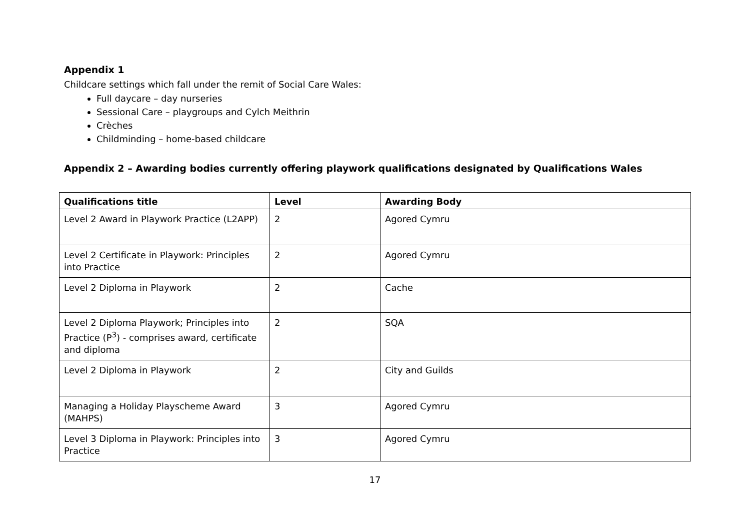Appendix 1
Childcare settings which fall under the remit of Social Care Wales:
Full daycare – day nurseries
Sessional Care – playgroups and Cylch Meithrin
Crèches
Childminding – home-based childcare
Appendix 2 – Awarding bodies currently offering playwork qualifications designated by Qualifications Wales
| Qualifications title | Level | Awarding Body |
| --- | --- | --- |
| Level 2 Award in Playwork Practice (L2APP) | 2 | Agored Cymru |
| Level 2 Certificate in Playwork: Principles into Practice | 2 | Agored Cymru |
| Level 2 Diploma in Playwork | 2 | Cache |
| Level 2 Diploma Playwork; Principles into Practice (P<sup>3</sup>) - comprises award, certificate and diploma | 2 | SQA |
| Level 2 Diploma in Playwork | 2 | City and Guilds |
| Managing a Holiday Playscheme Award (MAHPS) | 3 | Agored Cymru |
| Level 3 Diploma in Playwork: Principles into Practice | 3 | Agored Cymru |
17